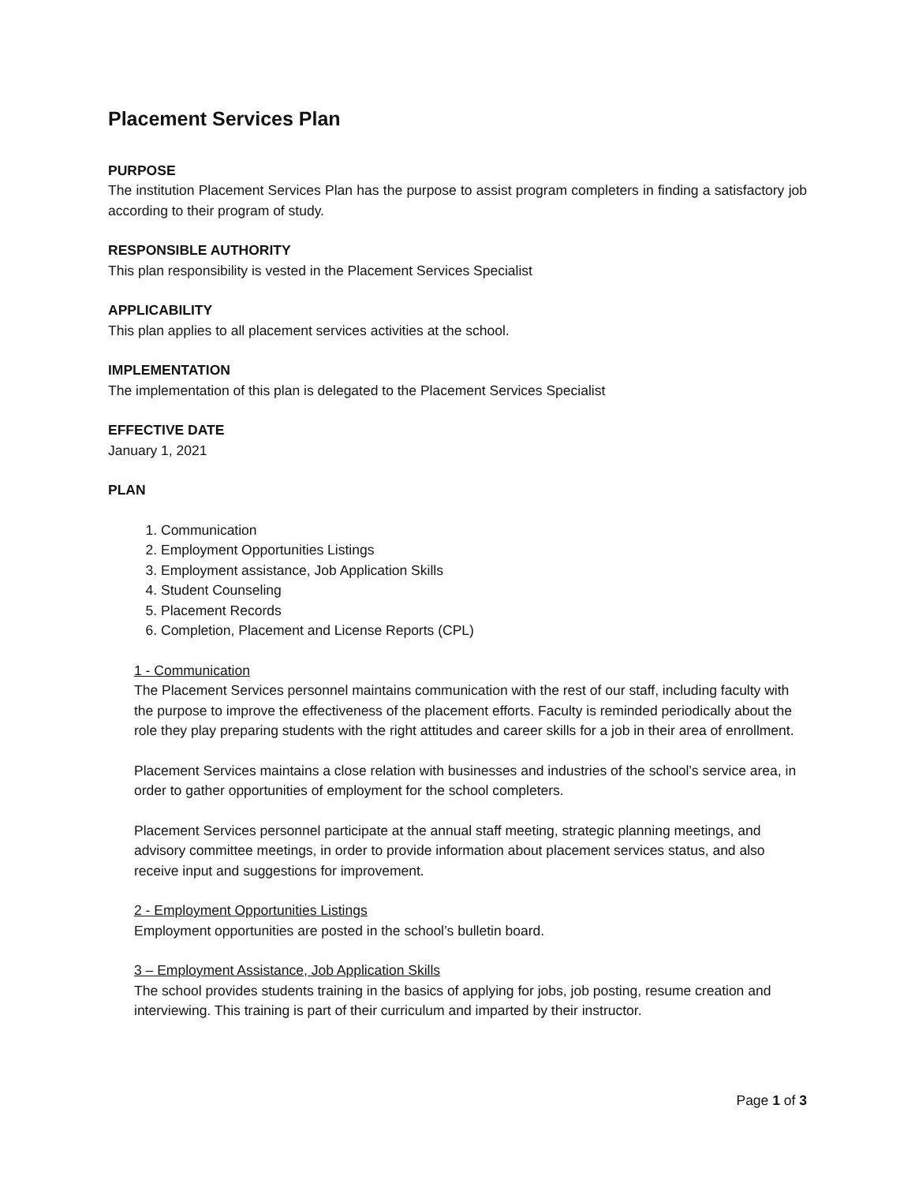Placement Services Plan
PURPOSE
The institution Placement Services Plan has the purpose to assist program completers in finding a satisfactory job according to their program of study.
RESPONSIBLE AUTHORITY
This plan responsibility is vested in the Placement Services Specialist
APPLICABILITY
This plan applies to all placement services activities at the school.
IMPLEMENTATION
The implementation of this plan is delegated to the Placement Services Specialist
EFFECTIVE DATE
January 1, 2021
PLAN
1. Communication
2. Employment Opportunities Listings
3. Employment assistance, Job Application Skills
4. Student Counseling
5. Placement Records
6. Completion, Placement and License Reports (CPL)
1 - Communication
The Placement Services personnel maintains communication with the rest of our staff, including faculty with the purpose to improve the effectiveness of the placement efforts. Faculty is reminded periodically about the role they play preparing students with the right attitudes and career skills for a job in their area of enrollment.
Placement Services maintains a close relation with businesses and industries of the school’s service area, in order to gather opportunities of employment for the school completers.
Placement Services personnel participate at the annual staff meeting, strategic planning meetings, and advisory committee meetings, in order to provide information about placement services status, and also receive input and suggestions for improvement.
2 - Employment Opportunities Listings
Employment opportunities are posted in the school’s bulletin board.
3 – Employment Assistance, Job Application Skills
The school provides students training in the basics of applying for jobs, job posting, resume creation and interviewing. This training is part of their curriculum and imparted by their instructor.
Page 1 of 3